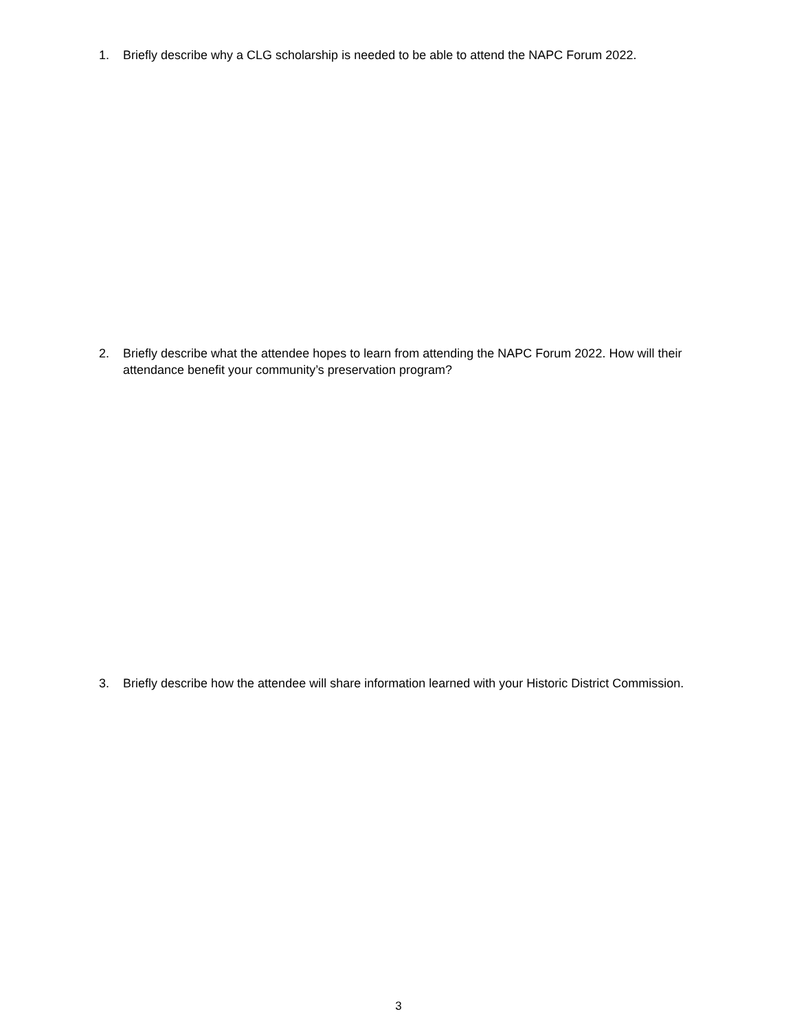1. Briefly describe why a CLG scholarship is needed to be able to attend the NAPC Forum 2022.
2. Briefly describe what the attendee hopes to learn from attending the NAPC Forum 2022. How will their attendance benefit your community’s preservation program?
3. Briefly describe how the attendee will share information learned with your Historic District Commission.
3